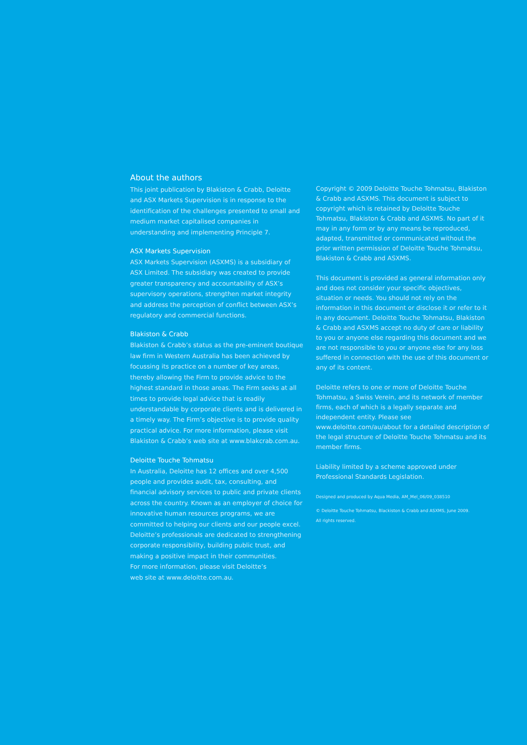About the authors
This joint publication by Blakiston & Crabb, Deloitte and ASX Markets Supervision is in response to the identification of the challenges presented to small and medium market capitalised companies in understanding and implementing Principle 7.
ASX Markets Supervision
ASX Markets Supervision (ASXMS) is a subsidiary of ASX Limited. The subsidiary was created to provide greater transparency and accountability of ASX’s supervisory operations, strengthen market integrity and address the perception of conflict between ASX’s regulatory and commercial functions.
Blakiston & Crabb
Blakiston & Crabb’s status as the pre-eminent boutique law firm in Western Australia has been achieved by focussing its practice on a number of key areas, thereby allowing the Firm to provide advice to the highest standard in those areas. The Firm seeks at all times to provide legal advice that is readily understandable by corporate clients and is delivered in a timely way. The Firm’s objective is to provide quality practical advice. For more information, please visit Blakiston & Crabb’s web site at www.blakcrab.com.au.
Deloitte Touche Tohmatsu
In Australia, Deloitte has 12 offices and over 4,500 people and provides audit, tax, consulting, and financial advisory services to public and private clients across the country. Known as an employer of choice for innovative human resources programs, we are committed to helping our clients and our people excel. Deloitte’s professionals are dedicated to strengthening corporate responsibility, building public trust, and making a positive impact in their communities.
For more information, please visit Deloitte’s
web site at www.deloitte.com.au.
Copyright © 2009 Deloitte Touche Tohmatsu, Blakiston & Crabb and ASXMS. This document is subject to copyright which is retained by Deloitte Touche Tohmatsu, Blakiston & Crabb and ASXMS. No part of it may in any form or by any means be reproduced, adapted, transmitted or communicated without the prior written permission of Deloitte Touche Tohmatsu, Blakiston & Crabb and ASXMS.
This document is provided as general information only and does not consider your specific objectives, situation or needs. You should not rely on the information in this document or disclose it or refer to it in any document. Deloitte Touche Tohmatsu, Blakiston & Crabb and ASXMS accept no duty of care or liability to you or anyone else regarding this document and we are not responsible to you or anyone else for any loss suffered in connection with the use of this document or any of its content.
Deloitte refers to one or more of Deloitte Touche Tohmatsu, a Swiss Verein, and its network of member firms, each of which is a legally separate and independent entity. Please see www.deloitte.com/au/about for a detailed description of the legal structure of Deloitte Touche Tohmatsu and its member firms.
Liability limited by a scheme approved under Professional Standards Legislation.
Designed and produced by Aqua Media, AM_Mel_06/09_038510
© Deloitte Touche Tohmatsu, Blackiston & Crabb and ASXMS, June 2009.
All rights reserved.